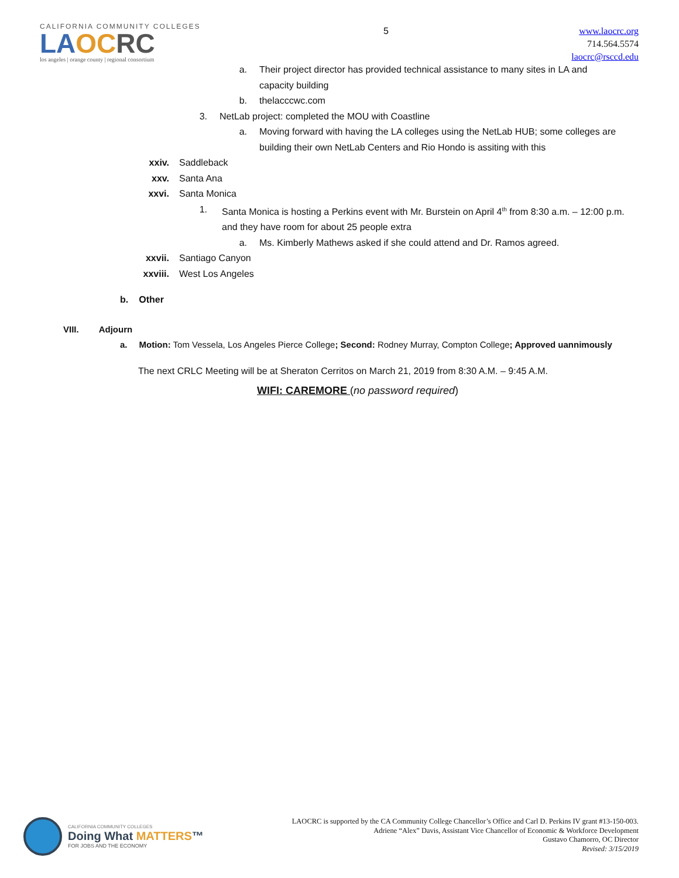CALIFORNIA COMMUNITY COLLEGES
LA OC RC
los angeles | orange county | regional consortium
5
www.laocrc.org
714.564.5574
laocrc@rsccd.edu
a. Their project director has provided technical assistance to many sites in LA and capacity building
b. thelacccwc.com
3. NetLab project: completed the MOU with Coastline
a. Moving forward with having the LA colleges using the NetLab HUB; some colleges are building their own NetLab Centers and Rio Hondo is assiting with this
xxiv. Saddleback
xxv. Santa Ana
xxvi. Santa Monica
1. Santa Monica is hosting a Perkins event with Mr. Burstein on April 4<sup>th</sup> from 8:30 a.m. – 12:00 p.m. and they have room for about 25 people extra
a. Ms. Kimberly Mathews asked if she could attend and Dr. Ramos agreed.
xxvii. Santiago Canyon
xxviii. West Los Angeles
b. Other
VIII. Adjourn
a. Motion: Tom Vessela, Los Angeles Pierce College; Second: Rodney Murray, Compton College; Approved uannimously
The next CRLC Meeting will be at Sheraton Cerritos on March 21, 2019 from 8:30 A.M. – 9:45 A.M.
WIFI: CAREMORE (no password required)
CALIFORNIA COMMUNITY COLLEGES
Doing What MATTERS™
FOR JOBS AND THE ECONOMY
LAOCRC is supported by the CA Community College Chancellor’s Office and Carl D. Perkins IV grant #13-150-003.
Adriene “Alex” Davis, Assistant Vice Chancellor of Economic & Workforce Development
Gustavo Chamorro, OC Director
Revised: 3/15/2019